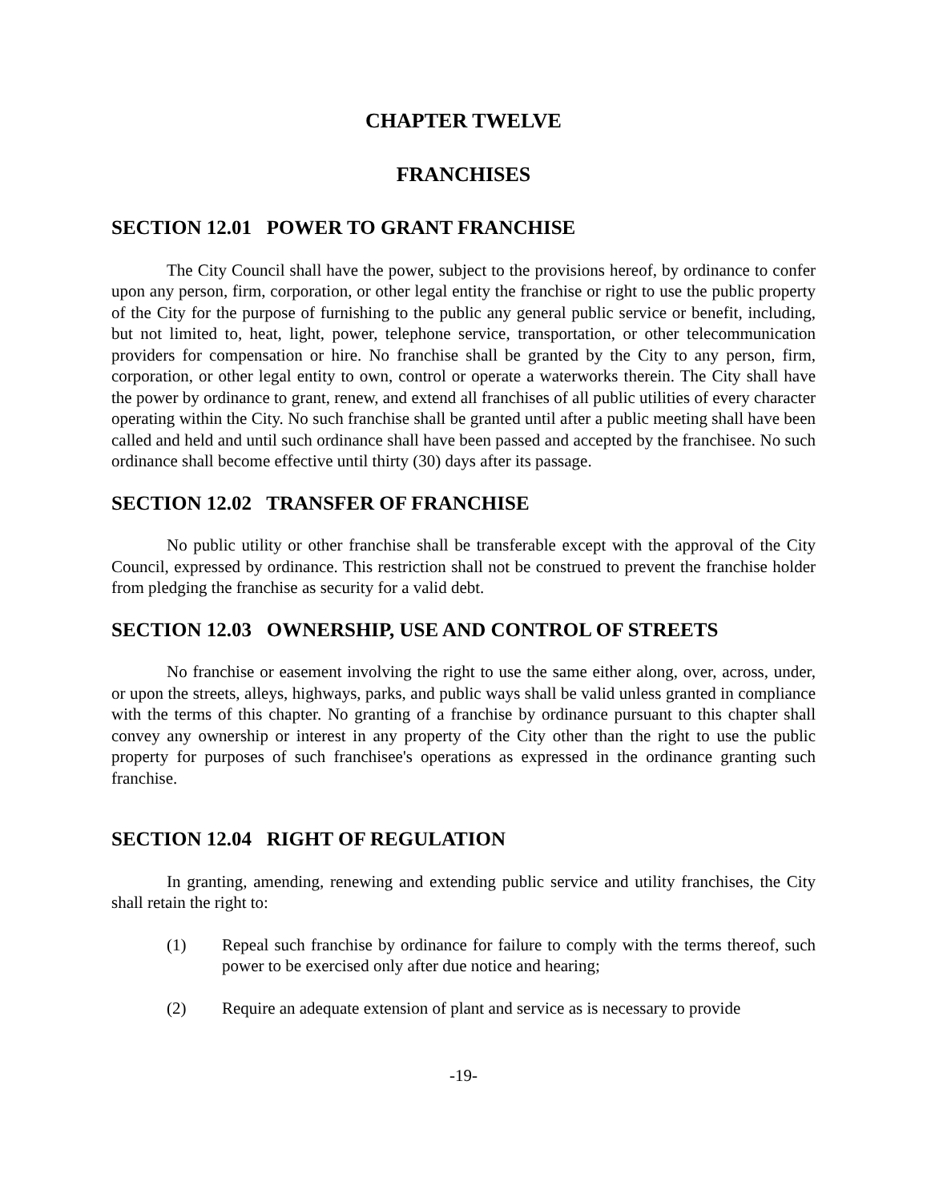CHAPTER TWELVE
FRANCHISES
SECTION 12.01 POWER TO GRANT FRANCHISE
The City Council shall have the power, subject to the provisions hereof, by ordinance to confer upon any person, firm, corporation, or other legal entity the franchise or right to use the public property of the City for the purpose of furnishing to the public any general public service or benefit, including, but not limited to, heat, light, power, telephone service, transportation, or other telecommunication providers for compensation or hire. No franchise shall be granted by the City to any person, firm, corporation, or other legal entity to own, control or operate a waterworks therein. The City shall have the power by ordinance to grant, renew, and extend all franchises of all public utilities of every character operating within the City. No such franchise shall be granted until after a public meeting shall have been called and held and until such ordinance shall have been passed and accepted by the franchisee. No such ordinance shall become effective until thirty (30) days after its passage.
SECTION 12.02 TRANSFER OF FRANCHISE
No public utility or other franchise shall be transferable except with the approval of the City Council, expressed by ordinance. This restriction shall not be construed to prevent the franchise holder from pledging the franchise as security for a valid debt.
SECTION 12.03 OWNERSHIP, USE AND CONTROL OF STREETS
No franchise or easement involving the right to use the same either along, over, across, under, or upon the streets, alleys, highways, parks, and public ways shall be valid unless granted in compliance with the terms of this chapter. No granting of a franchise by ordinance pursuant to this chapter shall convey any ownership or interest in any property of the City other than the right to use the public property for purposes of such franchisee's operations as expressed in the ordinance granting such franchise.
SECTION 12.04 RIGHT OF REGULATION
In granting, amending, renewing and extending public service and utility franchises, the City shall retain the right to:
(1) Repeal such franchise by ordinance for failure to comply with the terms thereof, such power to be exercised only after due notice and hearing;
(2) Require an adequate extension of plant and service as is necessary to provide
-19-